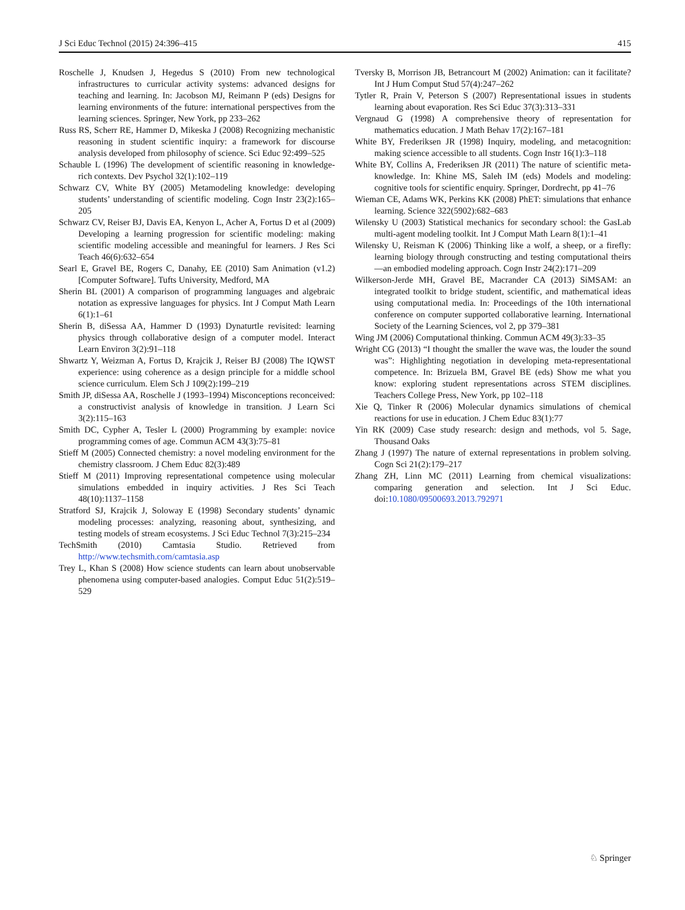J Sci Educ Technol (2015) 24:396–415 415
Roschelle J, Knudsen J, Hegedus S (2010) From new technological infrastructures to curricular activity systems: advanced designs for teaching and learning. In: Jacobson MJ, Reimann P (eds) Designs for learning environments of the future: international perspectives from the learning sciences. Springer, New York, pp 233–262
Russ RS, Scherr RE, Hammer D, Mikeska J (2008) Recognizing mechanistic reasoning in student scientific inquiry: a framework for discourse analysis developed from philosophy of science. Sci Educ 92:499–525
Schauble L (1996) The development of scientific reasoning in knowledge-rich contexts. Dev Psychol 32(1):102–119
Schwarz CV, White BY (2005) Metamodeling knowledge: developing students’ understanding of scientific modeling. Cogn Instr 23(2):165–205
Schwarz CV, Reiser BJ, Davis EA, Kenyon L, Acher A, Fortus D et al (2009) Developing a learning progression for scientific modeling: making scientific modeling accessible and meaningful for learners. J Res Sci Teach 46(6):632–654
Searl E, Gravel BE, Rogers C, Danahy, EE (2010) Sam Animation (v1.2) [Computer Software]. Tufts University, Medford, MA
Sherin BL (2001) A comparison of programming languages and algebraic notation as expressive languages for physics. Int J Comput Math Learn 6(1):1–61
Sherin B, diSessa AA, Hammer D (1993) Dynaturtle revisited: learning physics through collaborative design of a computer model. Interact Learn Environ 3(2):91–118
Shwartz Y, Weizman A, Fortus D, Krajcik J, Reiser BJ (2008) The IQWST experience: using coherence as a design principle for a middle school science curriculum. Elem Sch J 109(2):199–219
Smith JP, diSessa AA, Roschelle J (1993–1994) Misconceptions reconceived: a constructivist analysis of knowledge in transition. J Learn Sci 3(2):115–163
Smith DC, Cypher A, Tesler L (2000) Programming by example: novice programming comes of age. Commun ACM 43(3):75–81
Stieff M (2005) Connected chemistry: a novel modeling environment for the chemistry classroom. J Chem Educ 82(3):489
Stieff M (2011) Improving representational competence using molecular simulations embedded in inquiry activities. J Res Sci Teach 48(10):1137–1158
Stratford SJ, Krajcik J, Soloway E (1998) Secondary students’ dynamic modeling processes: analyzing, reasoning about, synthesizing, and testing models of stream ecosystems. J Sci Educ Technol 7(3):215–234
TechSmith (2010) Camtasia Studio. Retrieved from http://www.techsmith.com/camtasia.asp
Trey L, Khan S (2008) How science students can learn about unobservable phenomena using computer-based analogies. Comput Educ 51(2):519–529
Tversky B, Morrison JB, Betrancourt M (2002) Animation: can it facilitate? Int J Hum Comput Stud 57(4):247–262
Tytler R, Prain V, Peterson S (2007) Representational issues in students learning about evaporation. Res Sci Educ 37(3):313–331
Vergnaud G (1998) A comprehensive theory of representation for mathematics education. J Math Behav 17(2):167–181
White BY, Frederiksen JR (1998) Inquiry, modeling, and metacognition: making science accessible to all students. Cogn Instr 16(1):3–118
White BY, Collins A, Frederiksen JR (2011) The nature of scientific meta-knowledge. In: Khine MS, Saleh IM (eds) Models and modeling: cognitive tools for scientific enquiry. Springer, Dordrecht, pp 41–76
Wieman CE, Adams WK, Perkins KK (2008) PhET: simulations that enhance learning. Science 322(5902):682–683
Wilensky U (2003) Statistical mechanics for secondary school: the GasLab multi-agent modeling toolkit. Int J Comput Math Learn 8(1):1–41
Wilensky U, Reisman K (2006) Thinking like a wolf, a sheep, or a firefly: learning biology through constructing and testing computational theirs—an embodied modeling approach. Cogn Instr 24(2):171–209
Wilkerson-Jerde MH, Gravel BE, Macrander CA (2013) SiMSAM: an integrated toolkit to bridge student, scientific, and mathematical ideas using computational media. In: Proceedings of the 10th international conference on computer supported collaborative learning. International Society of the Learning Sciences, vol 2, pp 379–381
Wing JM (2006) Computational thinking. Commun ACM 49(3):33–35
Wright CG (2013) “I thought the smaller the wave was, the louder the sound was”: Highlighting negotiation in developing meta-representational competence. In: Brizuela BM, Gravel BE (eds) Show me what you know: exploring student representations across STEM disciplines. Teachers College Press, New York, pp 102–118
Xie Q, Tinker R (2006) Molecular dynamics simulations of chemical reactions for use in education. J Chem Educ 83(1):77
Yin RK (2009) Case study research: design and methods, vol 5. Sage, Thousand Oaks
Zhang J (1997) The nature of external representations in problem solving. Cogn Sci 21(2):179–217
Zhang ZH, Linn MC (2011) Learning from chemical visualizations: comparing generation and selection. Int J Sci Educ. doi:10.1080/09500693.2013.792971
♘ Springer